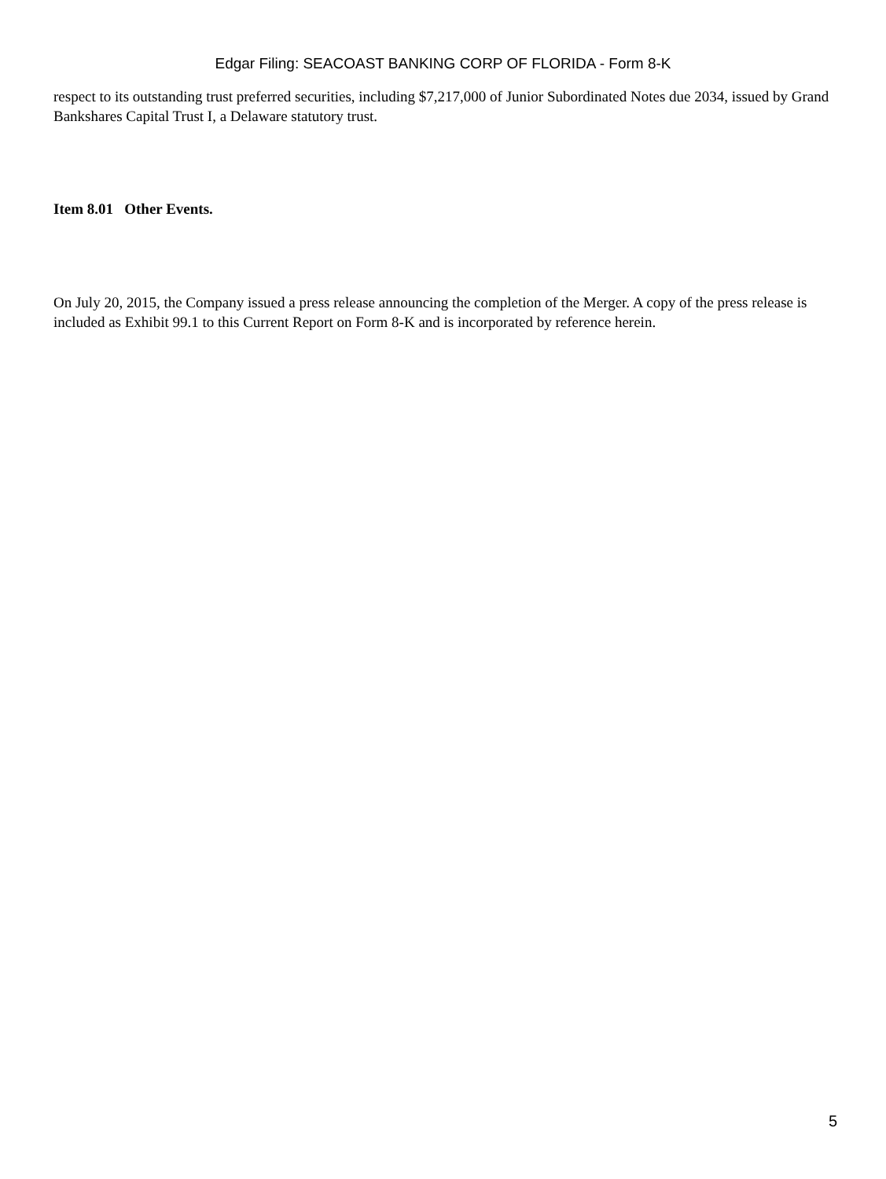Edgar Filing: SEACOAST BANKING CORP OF FLORIDA - Form 8-K
respect to its outstanding trust preferred securities, including $7,217,000 of Junior Subordinated Notes due 2034, issued by Grand Bankshares Capital Trust I, a Delaware statutory trust.
Item 8.01 Other Events.
On July 20, 2015, the Company issued a press release announcing the completion of the Merger. A copy of the press release is included as Exhibit 99.1 to this Current Report on Form 8-K and is incorporated by reference herein.
5